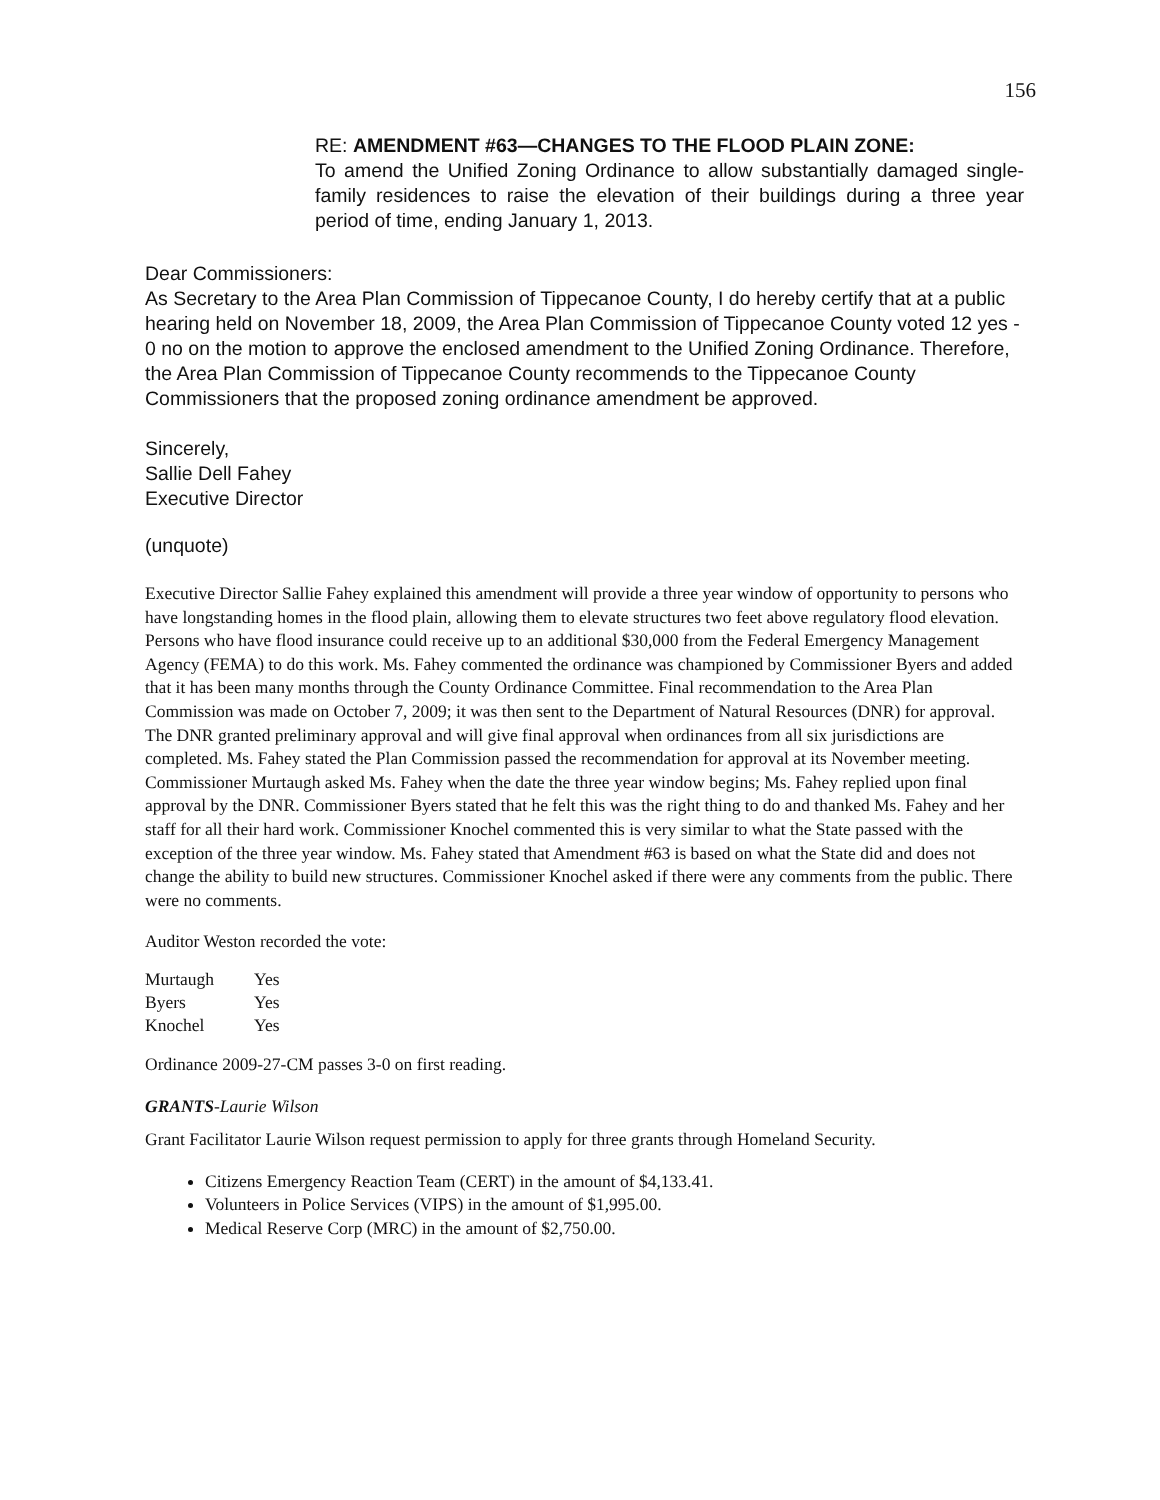156
RE: AMENDMENT #63—CHANGES TO THE FLOOD PLAIN ZONE:
To amend the Unified Zoning Ordinance to allow substantially damaged single-family residences to raise the elevation of their buildings during a three year period of time, ending January 1, 2013.
Dear Commissioners:
As Secretary to the Area Plan Commission of Tippecanoe County, I do hereby certify that at a public hearing held on November 18, 2009, the Area Plan Commission of Tippecanoe County voted 12 yes - 0 no on the motion to approve the enclosed amendment to the Unified Zoning Ordinance. Therefore, the Area Plan Commission of Tippecanoe County recommends to the Tippecanoe County Commissioners that the proposed zoning ordinance amendment be approved.
Sincerely,
Sallie Dell Fahey
Executive Director
(unquote)
Executive Director Sallie Fahey explained this amendment will provide a three year window of opportunity to persons who have longstanding homes in the flood plain, allowing them to elevate structures two feet above regulatory flood elevation. Persons who have flood insurance could receive up to an additional $30,000 from the Federal Emergency Management Agency (FEMA) to do this work. Ms. Fahey commented the ordinance was championed by Commissioner Byers and added that it has been many months through the County Ordinance Committee. Final recommendation to the Area Plan Commission was made on October 7, 2009; it was then sent to the Department of Natural Resources (DNR) for approval. The DNR granted preliminary approval and will give final approval when ordinances from all six jurisdictions are completed. Ms. Fahey stated the Plan Commission passed the recommendation for approval at its November meeting. Commissioner Murtaugh asked Ms. Fahey when the date the three year window begins; Ms. Fahey replied upon final approval by the DNR. Commissioner Byers stated that he felt this was the right thing to do and thanked Ms. Fahey and her staff for all their hard work. Commissioner Knochel commented this is very similar to what the State passed with the exception of the three year window. Ms. Fahey stated that Amendment #63 is based on what the State did and does not change the ability to build new structures. Commissioner Knochel asked if there were any comments from the public. There were no comments.
Auditor Weston recorded the vote:
| Murtaugh | Yes |
| Byers | Yes |
| Knochel | Yes |
Ordinance 2009-27-CM passes 3-0 on first reading.
GRANTS-Laurie Wilson
Grant Facilitator Laurie Wilson request permission to apply for three grants through Homeland Security.
Citizens Emergency Reaction Team (CERT) in the amount of $4,133.41.
Volunteers in Police Services (VIPS) in the amount of $1,995.00.
Medical Reserve Corp (MRC) in the amount of $2,750.00.